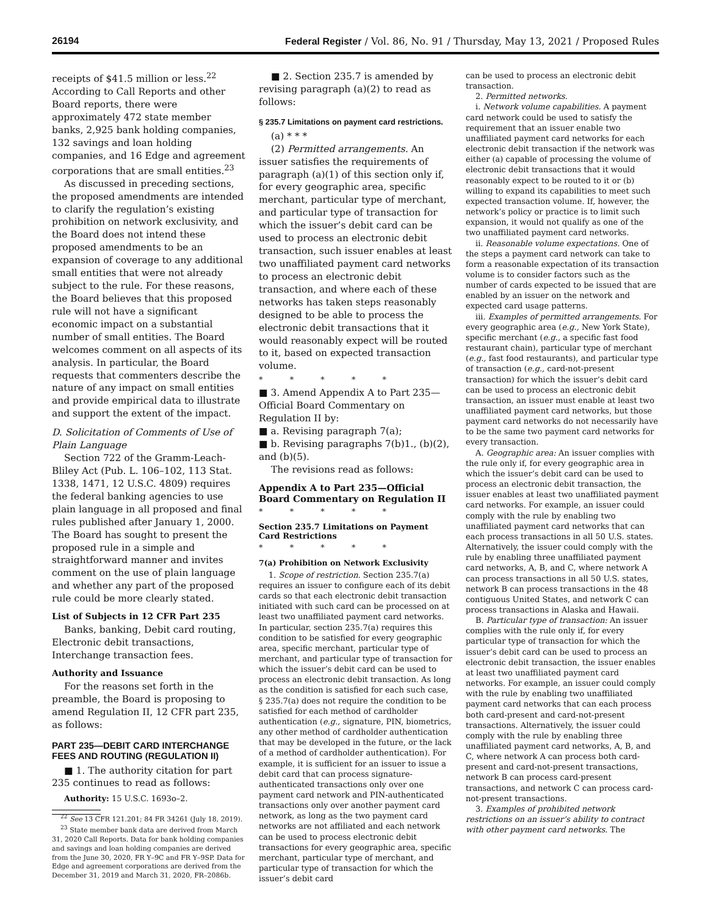26194 Federal Register / Vol. 86, No. 91 / Thursday, May 13, 2021 / Proposed Rules
receipts of $41.5 million or less.<sup>22</sup> According to Call Reports and other Board reports, there were approximately 472 state member banks, 2,925 bank holding companies, 132 savings and loan holding companies, and 16 Edge and agreement corporations that are small entities.<sup>23</sup>
As discussed in preceding sections, the proposed amendments are intended to clarify the regulation’s existing prohibition on network exclusivity, and the Board does not intend these proposed amendments to be an expansion of coverage to any additional small entities that were not already subject to the rule. For these reasons, the Board believes that this proposed rule will not have a significant economic impact on a substantial number of small entities. The Board welcomes comment on all aspects of its analysis. In particular, the Board requests that commenters describe the nature of any impact on small entities and provide empirical data to illustrate and support the extent of the impact.
D. Solicitation of Comments of Use of Plain Language
Section 722 of the Gramm-Leach-Bliley Act (Pub. L. 106–102, 113 Stat. 1338, 1471, 12 U.S.C. 4809) requires the federal banking agencies to use plain language in all proposed and final rules published after January 1, 2000. The Board has sought to present the proposed rule in a simple and straightforward manner and invites comment on the use of plain language and whether any part of the proposed rule could be more clearly stated.
List of Subjects in 12 CFR Part 235
Banks, banking, Debit card routing, Electronic debit transactions, Interchange transaction fees.
Authority and Issuance
For the reasons set forth in the preamble, the Board is proposing to amend Regulation II, 12 CFR part 235, as follows:
PART 235—DEBIT CARD INTERCHANGE FEES AND ROUTING (REGULATION II)
■ 1. The authority citation for part 235 continues to read as follows:
Authority: 15 U.S.C. 1693o–2.
<sup>22</sup> See 13 CFR 121.201; 84 FR 34261 (July 18, 2019).
<sup>23</sup> State member bank data are derived from March 31, 2020 Call Reports. Data for bank holding companies and savings and loan holding companies are derived from the June 30, 2020, FR Y–9C and FR Y–9SP. Data for Edge and agreement corporations are derived from the December 31, 2019 and March 31, 2020, FR–2086b.
■ 2. Section 235.7 is amended by revising paragraph (a)(2) to read as follows:
§ 235.7 Limitations on payment card restrictions.
(a) * * *
(2) Permitted arrangements. An issuer satisfies the requirements of paragraph (a)(1) of this section only if, for every geographic area, specific merchant, particular type of merchant, and particular type of transaction for which the issuer’s debit card can be used to process an electronic debit transaction, such issuer enables at least two unaffiliated payment card networks to process an electronic debit transaction, and where each of these networks has taken steps reasonably designed to be able to process the electronic debit transactions that it would reasonably expect will be routed to it, based on expected transaction volume.
* * * * *
■ 3. Amend Appendix A to Part 235—Official Board Commentary on Regulation II by:
■ a. Revising paragraph 7(a);
■ b. Revising paragraphs 7(b)1., (b)(2), and (b)(5).
The revisions read as follows:
Appendix A to Part 235—Official Board Commentary on Regulation II
* * * * *
Section 235.7 Limitations on Payment Card Restrictions
* * * * *
7(a) Prohibition on Network Exclusivity
1. Scope of restriction. Section 235.7(a) requires an issuer to configure each of its debit cards so that each electronic debit transaction initiated with such card can be processed on at least two unaffiliated payment card networks. In particular, section 235.7(a) requires this condition to be satisfied for every geographic area, specific merchant, particular type of merchant, and particular type of transaction for which the issuer’s debit card can be used to process an electronic debit transaction. As long as the condition is satisfied for each such case, § 235.7(a) does not require the condition to be satisfied for each method of cardholder authentication (e.g., signature, PIN, biometrics, any other method of cardholder authentication that may be developed in the future, or the lack of a method of cardholder authentication). For example, it is sufficient for an issuer to issue a debit card that can process signature-authenticated transactions only over one payment card network and PIN-authenticated transactions only over another payment card network, as long as the two payment card networks are not affiliated and each network can be used to process electronic debit transactions for every geographic area, specific merchant, particular type of merchant, and particular type of transaction for which the issuer’s debit card
can be used to process an electronic debit transaction.
2. Permitted networks.
i. Network volume capabilities. A payment card network could be used to satisfy the requirement that an issuer enable two unaffiliated payment card networks for each electronic debit transaction if the network was either (a) capable of processing the volume of electronic debit transactions that it would reasonably expect to be routed to it or (b) willing to expand its capabilities to meet such expected transaction volume. If, however, the network’s policy or practice is to limit such expansion, it would not qualify as one of the two unaffiliated payment card networks.
ii. Reasonable volume expectations. One of the steps a payment card network can take to form a reasonable expectation of its transaction volume is to consider factors such as the number of cards expected to be issued that are enabled by an issuer on the network and expected card usage patterns.
iii. Examples of permitted arrangements. For every geographic area (e.g., New York State), specific merchant (e.g., a specific fast food restaurant chain), particular type of merchant (e.g., fast food restaurants), and particular type of transaction (e.g., card-not-present transaction) for which the issuer’s debit card can be used to process an electronic debit transaction, an issuer must enable at least two unaffiliated payment card networks, but those payment card networks do not necessarily have to be the same two payment card networks for every transaction.
A. Geographic area: An issuer complies with the rule only if, for every geographic area in which the issuer’s debit card can be used to process an electronic debit transaction, the issuer enables at least two unaffiliated payment card networks. For example, an issuer could comply with the rule by enabling two unaffiliated payment card networks that can each process transactions in all 50 U.S. states. Alternatively, the issuer could comply with the rule by enabling three unaffiliated payment card networks, A, B, and C, where network A can process transactions in all 50 U.S. states, network B can process transactions in the 48 contiguous United States, and network C can process transactions in Alaska and Hawaii.
B. Particular type of transaction: An issuer complies with the rule only if, for every particular type of transaction for which the issuer’s debit card can be used to process an electronic debit transaction, the issuer enables at least two unaffiliated payment card networks. For example, an issuer could comply with the rule by enabling two unaffiliated payment card networks that can each process both card-present and card-not-present transactions. Alternatively, the issuer could comply with the rule by enabling three unaffiliated payment card networks, A, B, and C, where network A can process both card-present and card-not-present transactions, network B can process card-present transactions, and network C can process card-not-present transactions.
3. Examples of prohibited network restrictions on an issuer’s ability to contract with other payment card networks. The